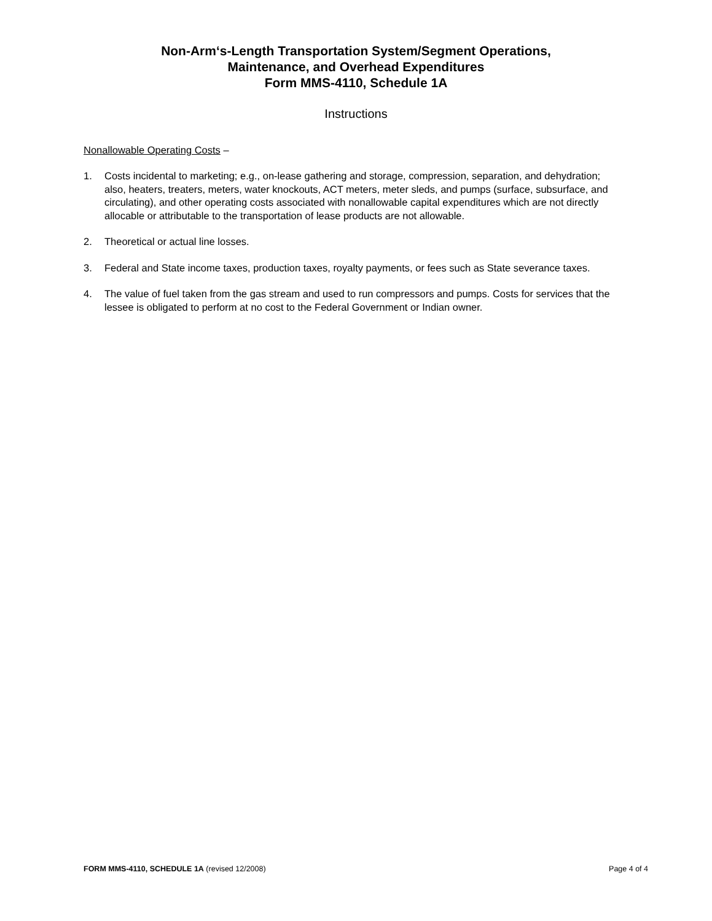Non-Arm‘s-Length Transportation System/Segment Operations,
Maintenance, and Overhead Expenditures
Form MMS-4110, Schedule 1A
Instructions
Nonallowable Operating Costs –
1. Costs incidental to marketing; e.g., on-lease gathering and storage, compression, separation, and dehydration; also, heaters, treaters, meters, water knockouts, ACT meters, meter sleds, and pumps (surface, subsurface, and circulating), and other operating costs associated with nonallowable capital expenditures which are not directly allocable or attributable to the transportation of lease products are not allowable.
2. Theoretical or actual line losses.
3. Federal and State income taxes, production taxes, royalty payments, or fees such as State severance taxes.
4. The value of fuel taken from the gas stream and used to run compressors and pumps. Costs for services that the lessee is obligated to perform at no cost to the Federal Government or Indian owner.
FORM MMS-4110, SCHEDULE 1A (revised 12/2008) Page 4 of 4